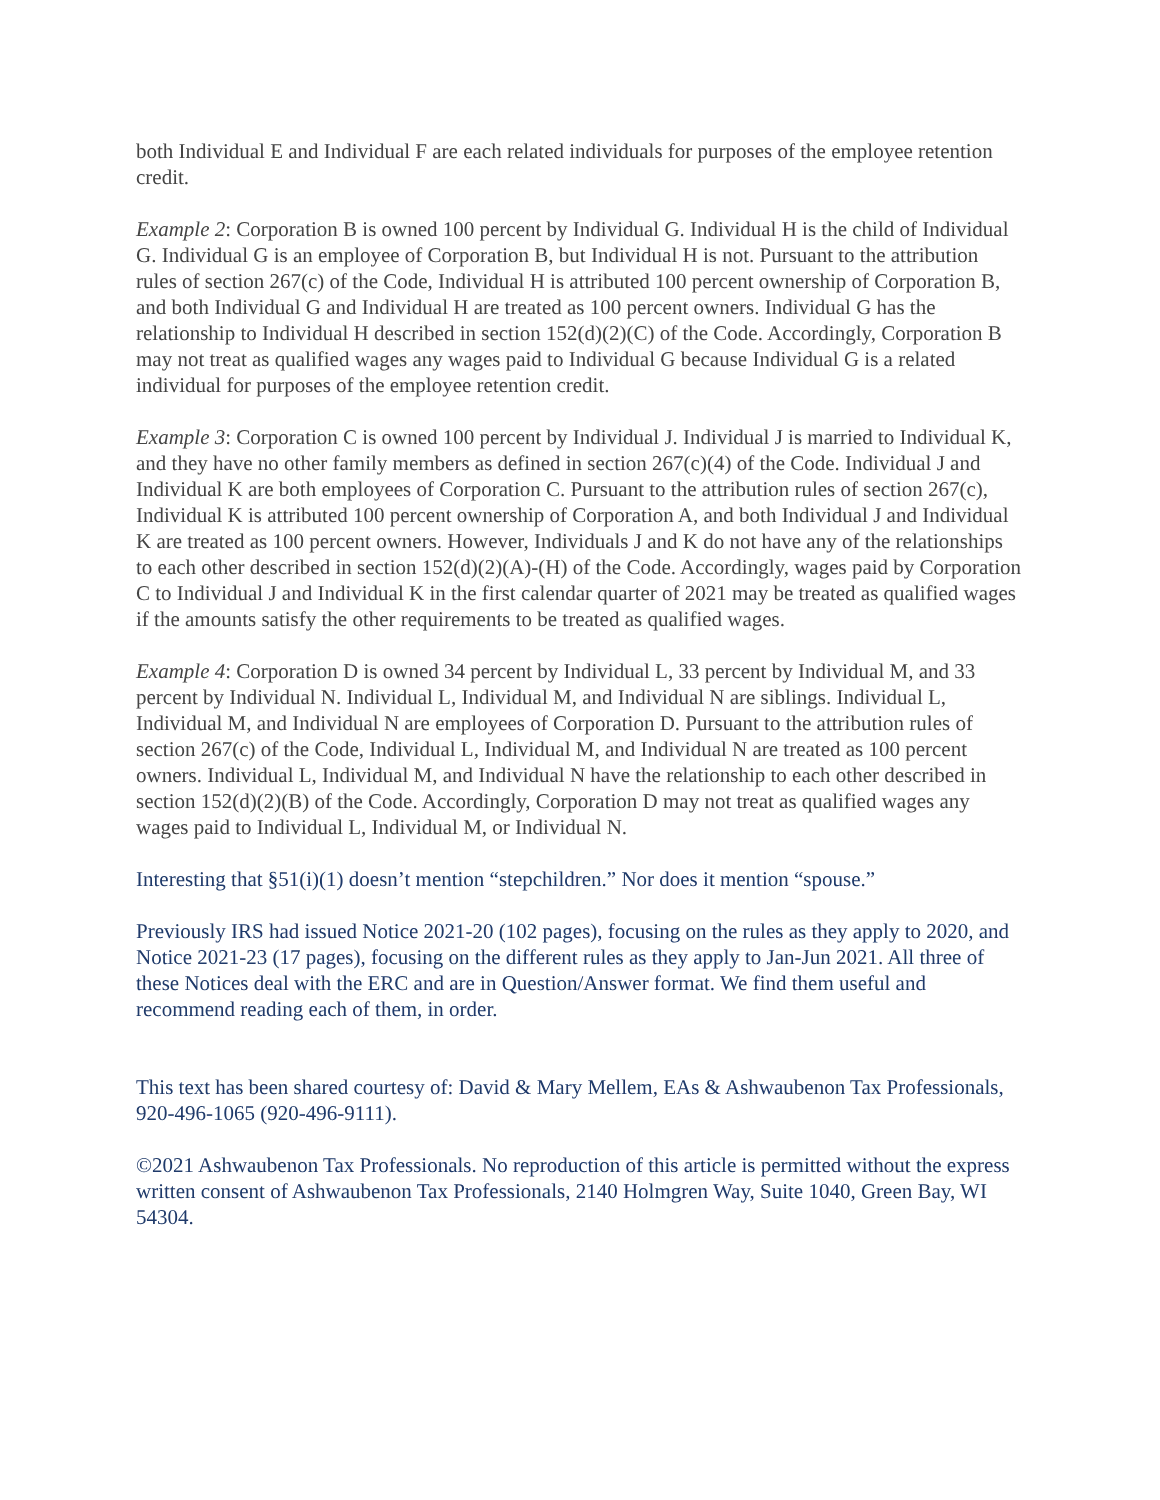both Individual E and Individual F are each related individuals for purposes of the employee retention credit.
Example 2: Corporation B is owned 100 percent by Individual G. Individual H is the child of Individual G. Individual G is an employee of Corporation B, but Individual H is not. Pursuant to the attribution rules of section 267(c) of the Code, Individual H is attributed 100 percent ownership of Corporation B, and both Individual G and Individual H are treated as 100 percent owners. Individual G has the relationship to Individual H described in section 152(d)(2)(C) of the Code. Accordingly, Corporation B may not treat as qualified wages any wages paid to Individual G because Individual G is a related individual for purposes of the employee retention credit.
Example 3: Corporation C is owned 100 percent by Individual J. Individual J is married to Individual K, and they have no other family members as defined in section 267(c)(4) of the Code. Individual J and Individual K are both employees of Corporation C. Pursuant to the attribution rules of section 267(c), Individual K is attributed 100 percent ownership of Corporation A, and both Individual J and Individual K are treated as 100 percent owners. However, Individuals J and K do not have any of the relationships to each other described in section 152(d)(2)(A)-(H) of the Code. Accordingly, wages paid by Corporation C to Individual J and Individual K in the first calendar quarter of 2021 may be treated as qualified wages if the amounts satisfy the other requirements to be treated as qualified wages.
Example 4: Corporation D is owned 34 percent by Individual L, 33 percent by Individual M, and 33 percent by Individual N. Individual L, Individual M, and Individual N are siblings. Individual L, Individual M, and Individual N are employees of Corporation D. Pursuant to the attribution rules of section 267(c) of the Code, Individual L, Individual M, and Individual N are treated as 100 percent owners. Individual L, Individual M, and Individual N have the relationship to each other described in section 152(d)(2)(B) of the Code. Accordingly, Corporation D may not treat as qualified wages any wages paid to Individual L, Individual M, or Individual N.
Interesting that §51(i)(1) doesn’t mention “stepchildren.” Nor does it mention “spouse.”
Previously IRS had issued Notice 2021-20 (102 pages), focusing on the rules as they apply to 2020, and Notice 2021-23 (17 pages), focusing on the different rules as they apply to Jan-Jun 2021. All three of these Notices deal with the ERC and are in Question/Answer format. We find them useful and recommend reading each of them, in order.
This text has been shared courtesy of: David & Mary Mellem, EAs & Ashwaubenon Tax Professionals, 920-496-1065 (920-496-9111).
©2021 Ashwaubenon Tax Professionals. No reproduction of this article is permitted without the express written consent of Ashwaubenon Tax Professionals, 2140 Holmgren Way, Suite 1040, Green Bay, WI 54304.